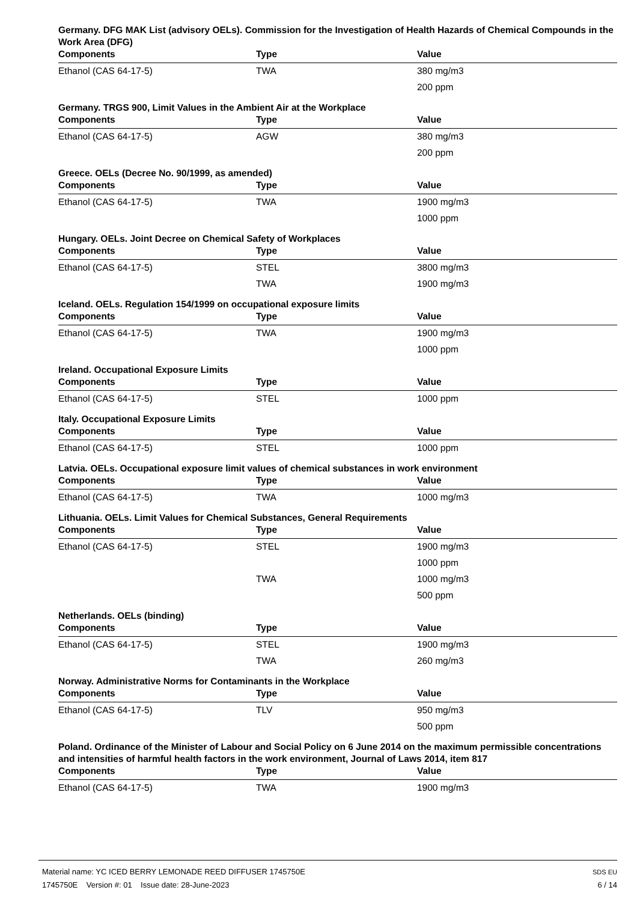Germany. DFG MAK List (advisory OELs). Commission for the Investigation of Health Hazards of Chemical Compounds in the Work Area (DFG)
| Components | Type | Value |
| --- | --- | --- |
| Ethanol (CAS 64-17-5) | TWA | 380 mg/m3 |
| | | 200 ppm |
Germany. TRGS 900, Limit Values in the Ambient Air at the Workplace
| Components | Type | Value |
| --- | --- | --- |
| Ethanol (CAS 64-17-5) | AGW | 380 mg/m3 |
| | | 200 ppm |
Greece. OELs (Decree No. 90/1999, as amended)
| Components | Type | Value |
| --- | --- | --- |
| Ethanol (CAS 64-17-5) | TWA | 1900 mg/m3 |
| | | 1000 ppm |
Hungary. OELs. Joint Decree on Chemical Safety of Workplaces
| Components | Type | Value |
| --- | --- | --- |
| Ethanol (CAS 64-17-5) | STEL | 3800 mg/m3 |
| | TWA | 1900 mg/m3 |
Iceland. OELs. Regulation 154/1999 on occupational exposure limits
| Components | Type | Value |
| --- | --- | --- |
| Ethanol (CAS 64-17-5) | TWA | 1900 mg/m3 |
| | | 1000 ppm |
Ireland. Occupational Exposure Limits
| Components | Type | Value |
| --- | --- | --- |
| Ethanol (CAS 64-17-5) | STEL | 1000 ppm |
Italy. Occupational Exposure Limits
| Components | Type | Value |
| --- | --- | --- |
| Ethanol (CAS 64-17-5) | STEL | 1000 ppm |
Latvia. OELs. Occupational exposure limit values of chemical substances in work environment
| Components | Type | Value |
| --- | --- | --- |
| Ethanol (CAS 64-17-5) | TWA | 1000 mg/m3 |
Lithuania. OELs. Limit Values for Chemical Substances, General Requirements
| Components | Type | Value |
| --- | --- | --- |
| Ethanol (CAS 64-17-5) | STEL | 1900 mg/m3 |
| | | 1000 ppm |
| | TWA | 1000 mg/m3 |
| | | 500 ppm |
Netherlands. OELs (binding)
| Components | Type | Value |
| --- | --- | --- |
| Ethanol (CAS 64-17-5) | STEL | 1900 mg/m3 |
| | TWA | 260 mg/m3 |
Norway. Administrative Norms for Contaminants in the Workplace
| Components | Type | Value |
| --- | --- | --- |
| Ethanol (CAS 64-17-5) | TLV | 950 mg/m3 |
| | | 500 ppm |
Poland. Ordinance of the Minister of Labour and Social Policy on 6 June 2014 on the maximum permissible concentrations and intensities of harmful health factors in the work environment, Journal of Laws 2014, item 817
| Components | Type | Value |
| --- | --- | --- |
| Ethanol (CAS 64-17-5) | TWA | 1900 mg/m3 |
Material name: YC ICED BERRY LEMONADE REED DIFFUSER 1745750E
1745750E Version #: 01 Issue date: 28-June-2023
SDS EU
6 / 14